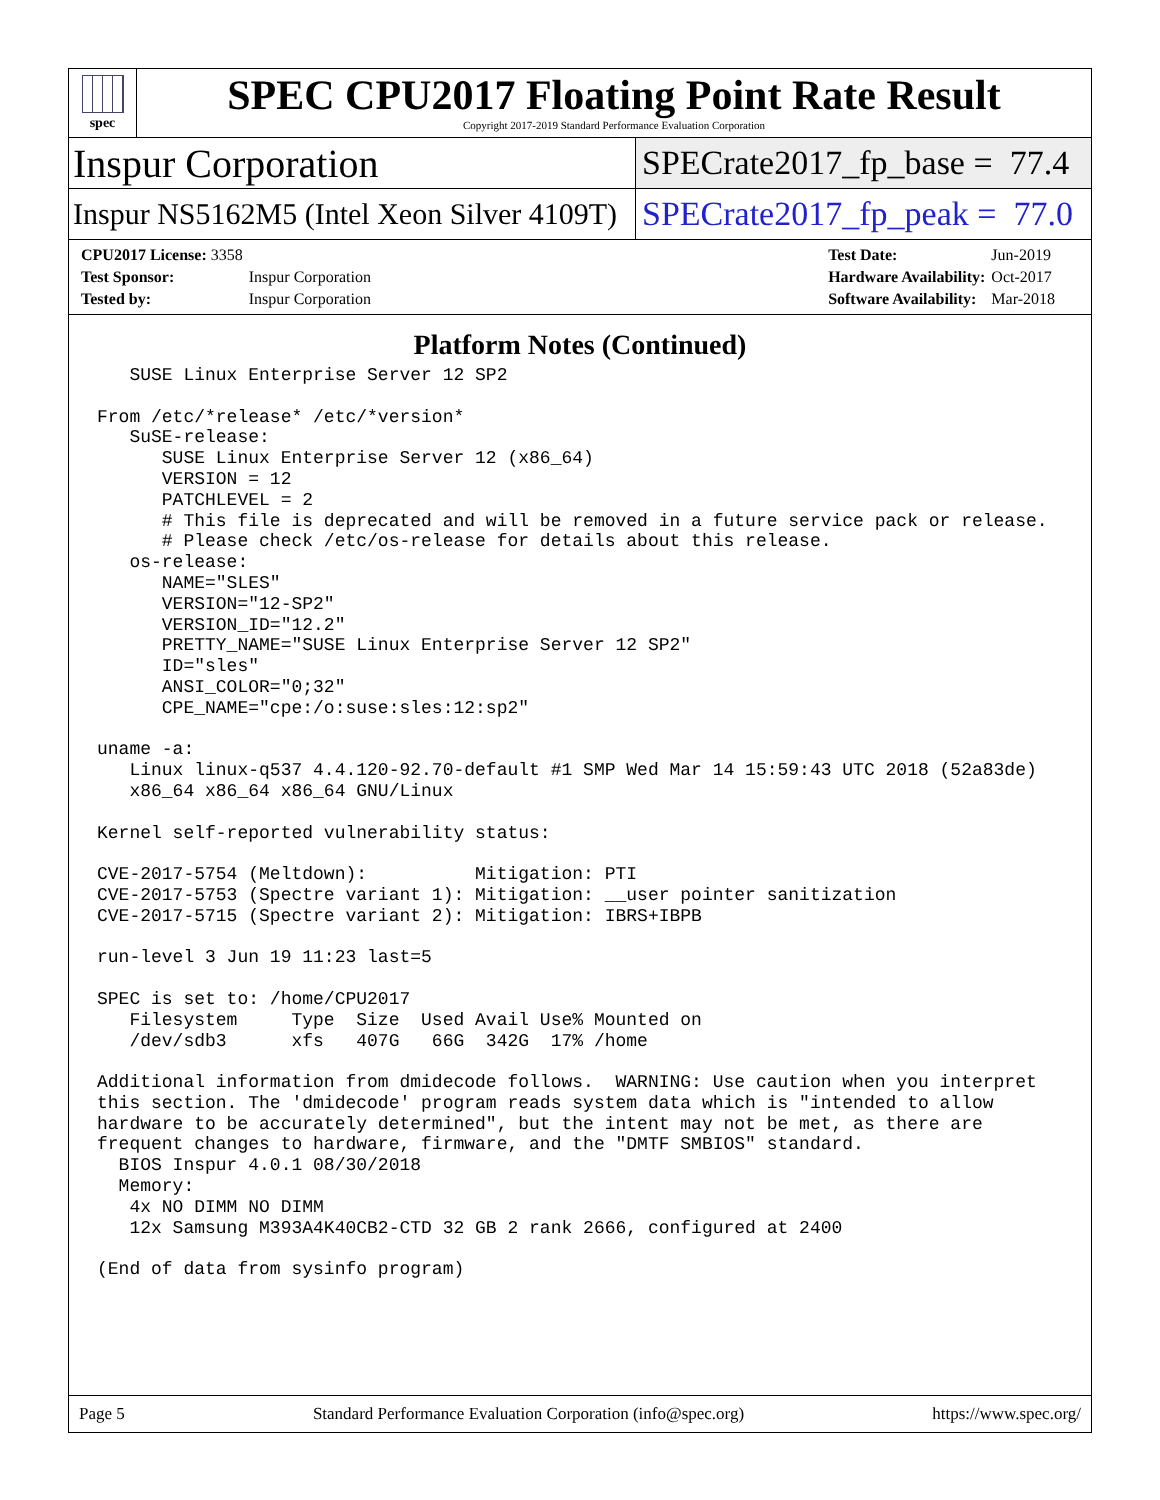spec
SPEC CPU2017 Floating Point Rate Result
Copyright 2017-2019 Standard Performance Evaluation Corporation
Inspur Corporation
SPECrate2017_fp_base = 77.4
Inspur NS5162M5 (Intel Xeon Silver 4109T)
SPECrate2017_fp_peak = 77.0
| CPU2017 License: 3358 | |
| Test Sponsor: | Inspur Corporation |
| Tested by: | Inspur Corporation |
| Test Date: | Jun-2019 |
| Hardware Availability: | Oct-2017 |
| Software Availability: | Mar-2018 |
Platform Notes (Continued)
   SUSE Linux Enterprise Server 12 SP2

From /etc/*release* /etc/*version*
   SuSE-release:
      SUSE Linux Enterprise Server 12 (x86_64)
      VERSION = 12
      PATCHLEVEL = 2
      # This file is deprecated and will be removed in a future service pack or release.
      # Please check /etc/os-release for details about this release.
   os-release:
      NAME="SLES"
      VERSION="12-SP2"
      VERSION_ID="12.2"
      PRETTY_NAME="SUSE Linux Enterprise Server 12 SP2"
      ID="sles"
      ANSI_COLOR="0;32"
      CPE_NAME="cpe:/o:suse:sles:12:sp2"

uname -a:
   Linux linux-q537 4.4.120-92.70-default #1 SMP Wed Mar 14 15:59:43 UTC 2018 (52a83de)
   x86_64 x86_64 x86_64 GNU/Linux

Kernel self-reported vulnerability status:

CVE-2017-5754 (Meltdown):          Mitigation: PTI
CVE-2017-5753 (Spectre variant 1): Mitigation: __user pointer sanitization
CVE-2017-5715 (Spectre variant 2): Mitigation: IBRS+IBPB

run-level 3 Jun 19 11:23 last=5

SPEC is set to: /home/CPU2017
   Filesystem     Type  Size  Used Avail Use% Mounted on
   /dev/sdb3      xfs   407G   66G  342G  17% /home

Additional information from dmidecode follows.  WARNING: Use caution when you interpret
this section. The 'dmidecode' program reads system data which is "intended to allow
hardware to be accurately determined", but the intent may not be met, as there are
frequent changes to hardware, firmware, and the "DMTF SMBIOS" standard.
  BIOS Inspur 4.0.1 08/30/2018
  Memory:
   4x NO DIMM NO DIMM
   12x Samsung M393A4K40CB2-CTD 32 GB 2 rank 2666, configured at 2400

(End of data from sysinfo program)
Page 5 Standard Performance Evaluation Corporation (info@spec.org) https://www.spec.org/